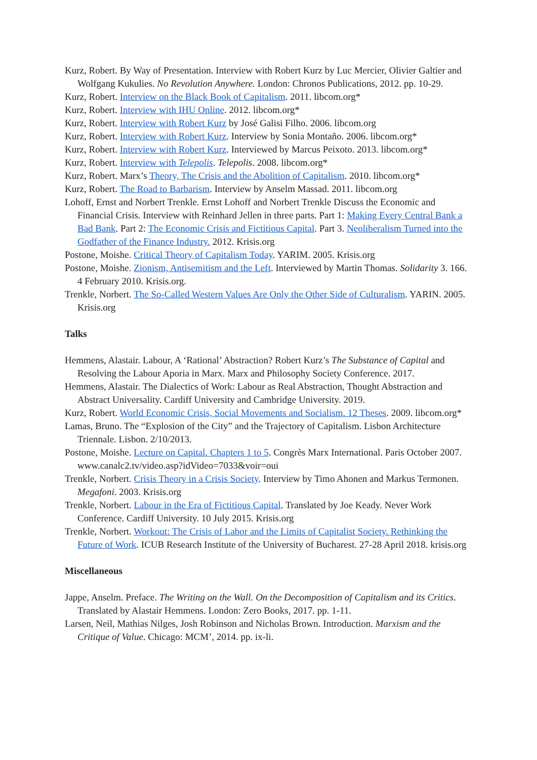Kurz, Robert. By Way of Presentation. Interview with Robert Kurz by Luc Mercier, Olivier Galtier and Wolfgang Kukulies. No Revolution Anywhere. London: Chronos Publications, 2012. pp. 10-29.
Kurz, Robert. Interview on the Black Book of Capitalism. 2011. libcom.org*
Kurz, Robert. Interview with IHU Online. 2012. libcom.org*
Kurz, Robert. Interview with Robert Kurz by José Galisi Filho. 2006. libcom.org
Kurz, Robert. Interview with Robert Kurz. Interview by Sonia Montaño. 2006. libcom.org*
Kurz, Robert. Interview with Robert Kurz. Interviewed by Marcus Peixoto. 2013. libcom.org*
Kurz, Robert. Interview with Telepolis. Telepolis. 2008. libcom.org*
Kurz, Robert. Marx’s Theory, The Crisis and the Abolition of Capitalism. 2010. libcom.org*
Kurz, Robert. The Road to Barbarism. Interview by Anselm Massad. 2011. libcom.org
Lohoff, Ernst and Norbert Trenkle. Ernst Lohoff and Norbert Trenkle Discuss the Economic and Financial Crisis. Interview with Reinhard Jellen in three parts. Part 1: Making Every Central Bank a Bad Bank. Part 2: The Economic Crisis and Fictitious Capital. Part 3. Neoliberalism Turned into the Godfather of the Finance Industry. 2012. Krisis.org
Postone, Moishe. Critical Theory of Capitalism Today. YARIM. 2005. Krisis.org
Postone, Moishe. Zionism, Antisemitism and the Left. Interviewed by Martin Thomas. Solidarity 3. 166. 4 February 2010. Krisis.org.
Trenkle, Norbert. The So-Called Western Values Are Only the Other Side of Culturalism. YARIN. 2005. Krisis.org
Talks
Hemmens, Alastair. Labour, A ‘Rational’ Abstraction? Robert Kurz’s The Substance of Capital and Resolving the Labour Aporia in Marx. Marx and Philosophy Society Conference. 2017.
Hemmens, Alastair. The Dialectics of Work: Labour as Real Abstraction, Thought Abstraction and Abstract Universality. Cardiff University and Cambridge University. 2019.
Kurz, Robert. World Economic Crisis, Social Movements and Socialism. 12 Theses. 2009. libcom.org*
Lamas, Bruno. The “Explosion of the City” and the Trajectory of Capitalism. Lisbon Architecture Triennale. Lisbon. 2/10/2013.
Postone, Moishe. Lecture on Capital. Chapters 1 to 5. Congrès Marx International. Paris October 2007. www.canalc2.tv/video.asp?idVideo=7033&voir=oui
Trenkle, Norbert. Crisis Theory in a Crisis Society. Interview by Timo Ahonen and Markus Termonen. Megafoni. 2003. Krisis.org
Trenkle, Norbert. Labour in the Era of Fictitious Capital. Translated by Joe Keady. Never Work Conference. Cardiff University. 10 July 2015. Krisis.org
Trenkle, Norbert. Workout: The Crisis of Labor and the Limits of Capitalist Society. Rethinking the Future of Work. ICUB Research Institute of the University of Bucharest. 27-28 April 2018. krisis.org
Miscellaneous
Jappe, Anselm. Preface. The Writing on the Wall. On the Decomposition of Capitalism and its Critics. Translated by Alastair Hemmens. London: Zero Books, 2017. pp. 1-11.
Larsen, Neil, Mathias Nilges, Josh Robinson and Nicholas Brown. Introduction. Marxism and the Critique of Value. Chicago: MCM’, 2014. pp. ix-li.